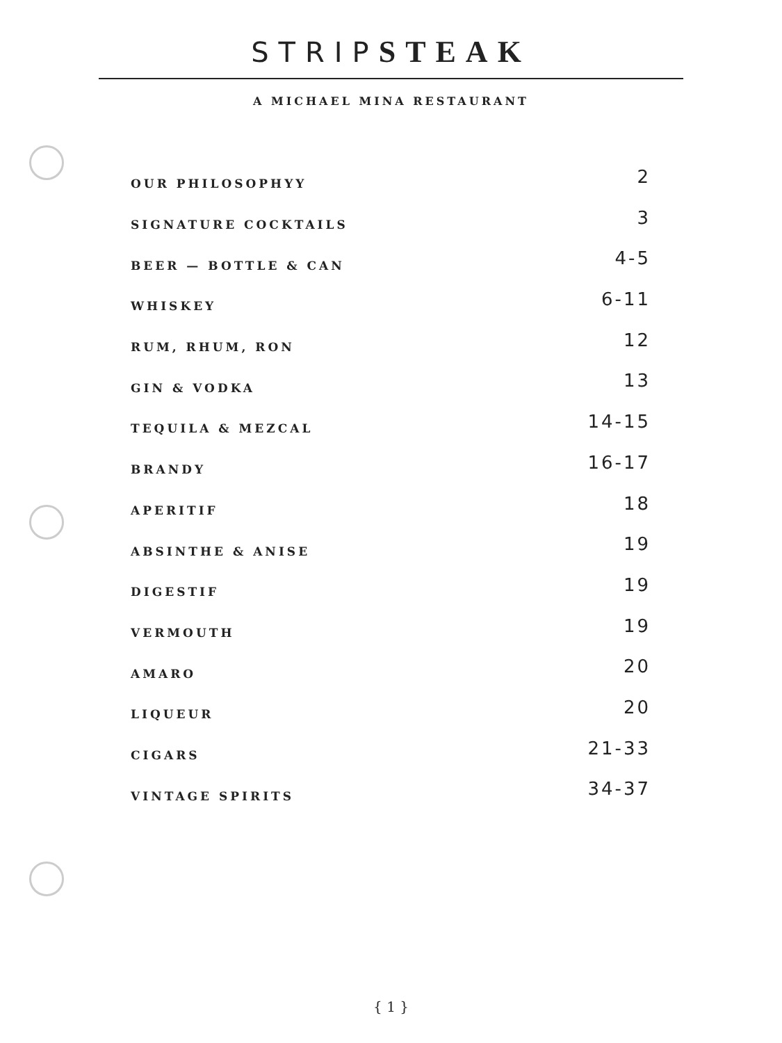STRIP STEAK
A MICHAEL MINA RESTAURANT
| OUR PHILOSOPHYY | 2 |
| SIGNATURE COCKTAILS | 3 |
| BEER — BOTTLE & CAN | 4-5 |
| WHISKEY | 6-11 |
| RUM, RHUM, RON | 12 |
| GIN & VODKA | 13 |
| TEQUILA & MEZCAL | 14-15 |
| BRANDY | 16-17 |
| APERITIF | 18 |
| ABSINTHE & ANISE | 19 |
| DIGESTIF | 19 |
| VERMOUTH | 19 |
| AMARO | 20 |
| LIQUEUR | 20 |
| CIGARS | 21-33 |
| VINTAGE SPIRITS | 34-37 |
{ 1 }